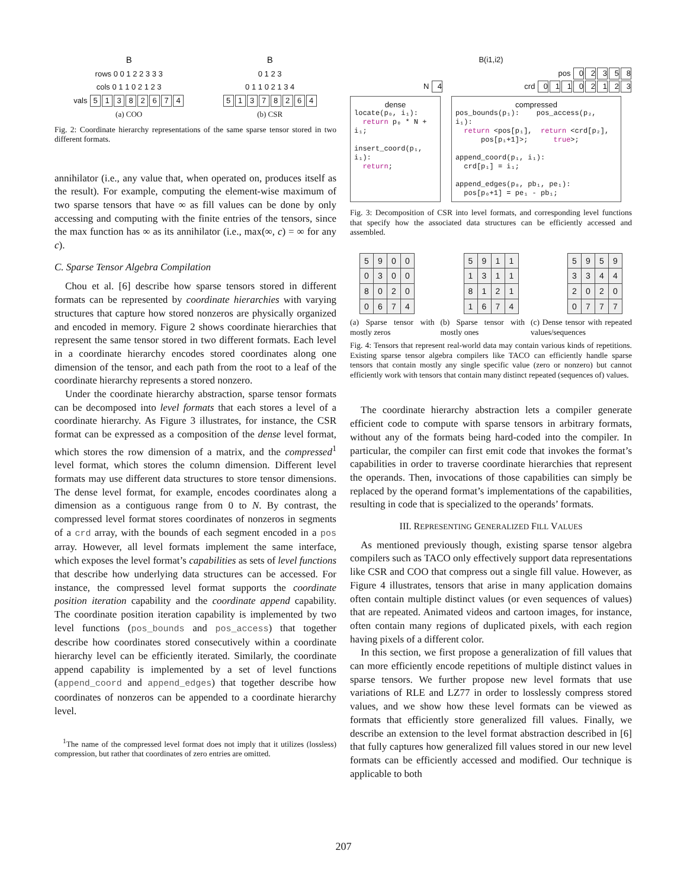B
rows 0 0 1 2 2 3 3 3
cols 0 1 1 0 2 1 2 3
vals 51382674
(a) COO
B
0 1 2 3
0 1 1 0 2 1 3 4
51378264
(b) CSR
Fig. 2: Coordinate hierarchy representations of the same sparse tensor stored in two different formats.
annihilator (i.e., any value that, when operated on, produces itself as the result). For example, computing the element-wise maximum of two sparse tensors that have ∞ as fill values can be done by only accessing and computing with the finite entries of the tensors, since the max function has ∞ as its annihilator (i.e., max(∞, c) = ∞ for any c).
C. Sparse Tensor Algebra Compilation
Chou et al. [6] describe how sparse tensors stored in different formats can be represented by coordinate hierarchies with varying structures that capture how stored nonzeros are physically organized and encoded in memory. Figure 2 shows coordinate hierarchies that represent the same tensor stored in two different formats. Each level in a coordinate hierarchy encodes stored coordinates along one dimension of the tensor, and each path from the root to a leaf of the coordinate hierarchy represents a stored nonzero.
Under the coordinate hierarchy abstraction, sparse tensor formats can be decomposed into level formats that each stores a level of a coordinate hierarchy. As Figure 3 illustrates, for instance, the CSR format can be expressed as a composition of the dense level format, which stores the row dimension of a matrix, and the compressed<sup>1</sup> level format, which stores the column dimension. Different level formats may use different data structures to store tensor dimensions. The dense level format, for example, encodes coordinates along a dimension as a contiguous range from 0 to N. By contrast, the compressed level format stores coordinates of nonzeros in segments of a crd array, with the bounds of each segment encoded in a pos array. However, all level formats implement the same interface, which exposes the level format’s capabilities as sets of level functions that describe how underlying data structures can be accessed. For instance, the compressed level format supports the coordinate position iteration capability and the coordinate append capability. The coordinate position iteration capability is implemented by two level functions (pos_bounds and pos_access) that together describe how coordinates stored consecutively within a coordinate hierarchy level can be efficiently iterated. Similarly, the coordinate append capability is implemented by a set of level functions (append_coord and append_edges) that together describe how coordinates of nonzeros can be appended to a coordinate hierarchy level.
<sup>1</sup> The name of the compressed level format does not imply that it utilizes (lossless) compression, but rather that coordinates of zero entries are omitted.
B(i1,i2)
pos 02358
N 4 crd 01102123
| dense locate(p₀, i₁): return p₀ * N + i₁; insert_coord(p₁, i₁): return ; | compressed pos_bounds(p₁): pos_access(p₂, i₁): return <pos[p₁], return <crd[p₂], pos[p₁+1]>; true >; append_coord(p₁, i₁): crd[p₁] = i₁; append_edges(p₀, pb₁, pe₁): pos[p₀+1] = pe₁ - pb₁; |
Fig. 3: Decomposition of CSR into level formats, and corresponding level functions that specify how the associated data structures can be efficiently accessed and assembled.
| 5 | 9 | 0 | 0 |
| 0 | 3 | 0 | 0 |
| 8 | 0 | 2 | 0 |
| 0 | 6 | 7 | 4 |
| 5 | 9 | 1 | 1 |
| 1 | 3 | 1 | 1 |
| 8 | 1 | 2 | 1 |
| 1 | 6 | 7 | 4 |
| 5 | 9 | 5 | 9 |
| 3 | 3 | 4 | 4 |
| 2 | 0 | 2 | 0 |
| 0 | 7 | 7 | 7 |
(a) Sparse tensor with mostly zeros (b) Sparse tensor with mostly ones (c) Dense tensor with repeated values/sequences
Fig. 4: Tensors that represent real-world data may contain various kinds of repetitions. Existing sparse tensor algebra compilers like TACO can efficiently handle sparse tensors that contain mostly any single specific value (zero or nonzero) but cannot efficiently work with tensors that contain many distinct repeated (sequences of) values.
The coordinate hierarchy abstraction lets a compiler generate efficient code to compute with sparse tensors in arbitrary formats, without any of the formats being hard-coded into the compiler. In particular, the compiler can first emit code that invokes the format’s capabilities in order to traverse coordinate hierarchies that represent the operands. Then, invocations of those capabilities can simply be replaced by the operand format’s implementations of the capabilities, resulting in code that is specialized to the operands’ formats.
III. REPRESENTING GENERALIZED FILL VALUES
As mentioned previously though, existing sparse tensor algebra compilers such as TACO only effectively support data representations like CSR and COO that compress out a single fill value. However, as Figure 4 illustrates, tensors that arise in many application domains often contain multiple distinct values (or even sequences of values) that are repeated. Animated videos and cartoon images, for instance, often contain many regions of duplicated pixels, with each region having pixels of a different color.
In this section, we first propose a generalization of fill values that can more efficiently encode repetitions of multiple distinct values in sparse tensors. We further propose new level formats that use variations of RLE and LZ77 in order to losslessly compress stored values, and we show how these level formats can be viewed as formats that efficiently store generalized fill values. Finally, we describe an extension to the level format abstraction described in [6] that fully captures how generalized fill values stored in our new level formats can be efficiently accessed and modified. Our technique is applicable to both
207